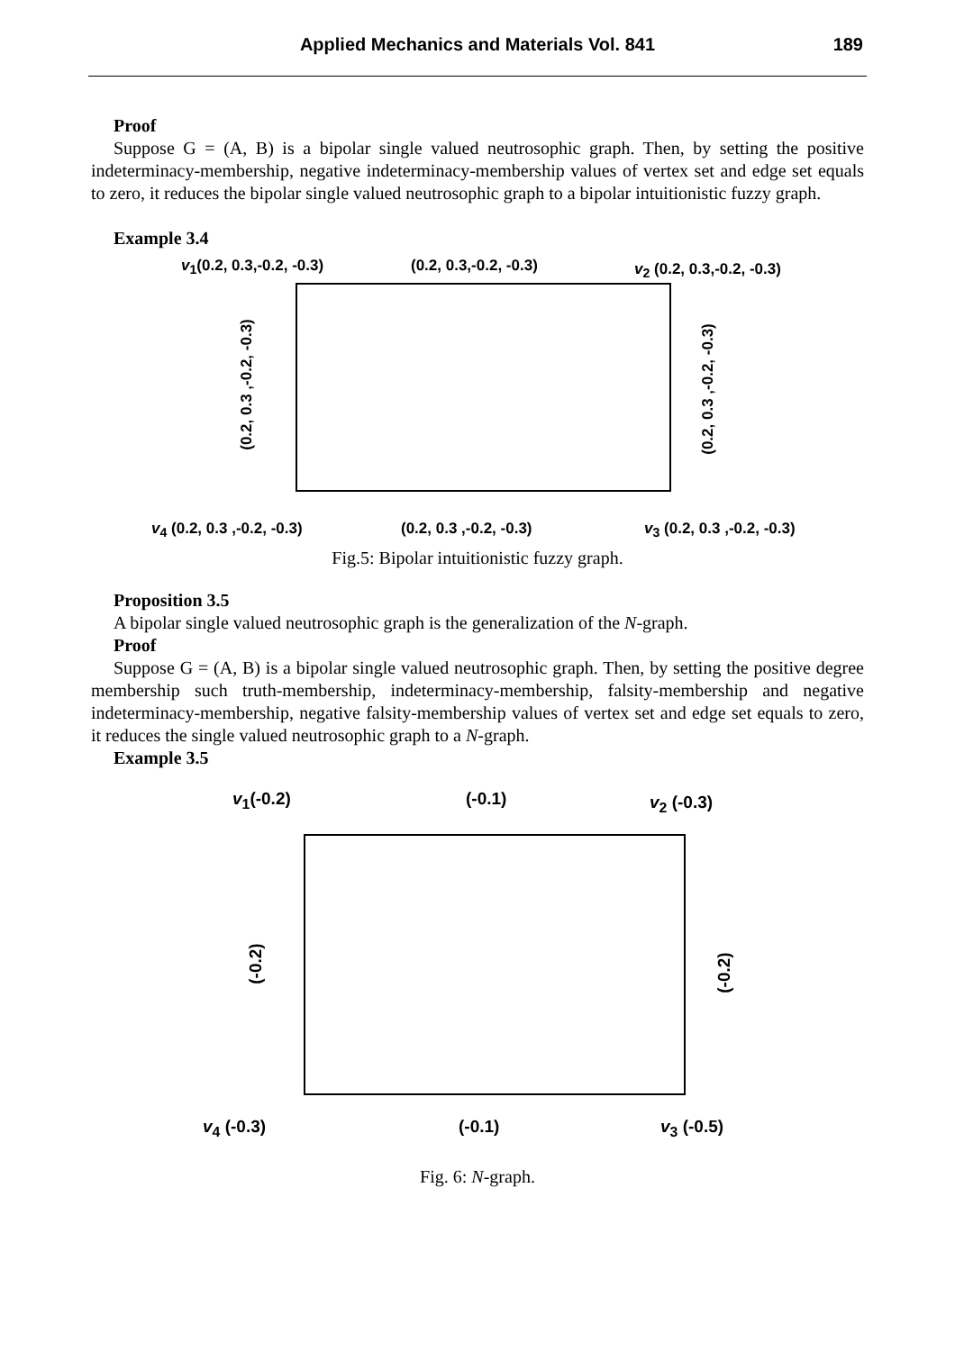Applied Mechanics and Materials Vol. 841
189
Proof
Suppose G = (A, B) is a bipolar single valued neutrosophic graph. Then, by setting the positive indeterminacy-membership, negative indeterminacy-membership values of vertex set and edge set equals to zero, it reduces the bipolar single valued neutrosophic graph to a bipolar intuitionistic fuzzy graph.
Example 3.4
v<sub>1</sub>(0.2, 0.3,-0.2, -0.3) (0.2, 0.3,-0.2, -0.3) v<sub>2</sub> (0.2, 0.3,-0.2, -0.3)
(0.2, 0.3 ,-0.2, -0.3) (0.2, 0.3 ,-0.2, -0.3)
v<sub>4</sub> (0.2, 0.3 ,-0.2, -0.3) (0.2, 0.3 ,-0.2, -0.3) v<sub>3</sub> (0.2, 0.3 ,-0.2, -0.3)
Fig.5: Bipolar intuitionistic fuzzy graph.
Proposition 3.5
A bipolar single valued neutrosophic graph is the generalization of the N-graph.
Proof
Suppose G = (A, B) is a bipolar single valued neutrosophic graph. Then, by setting the positive degree membership such truth-membership, indeterminacy-membership, falsity-membership and negative indeterminacy-membership, negative falsity-membership values of vertex set and edge set equals to zero, it reduces the single valued neutrosophic graph to a N-graph.
Example 3.5
v<sub>1</sub>(-0.2) (-0.1) v<sub>2</sub> (-0.3)
(-0.2) (-0.2)
v<sub>4</sub> (-0.3) (-0.1) v<sub>3</sub> (-0.5)
Fig. 6: N-graph.